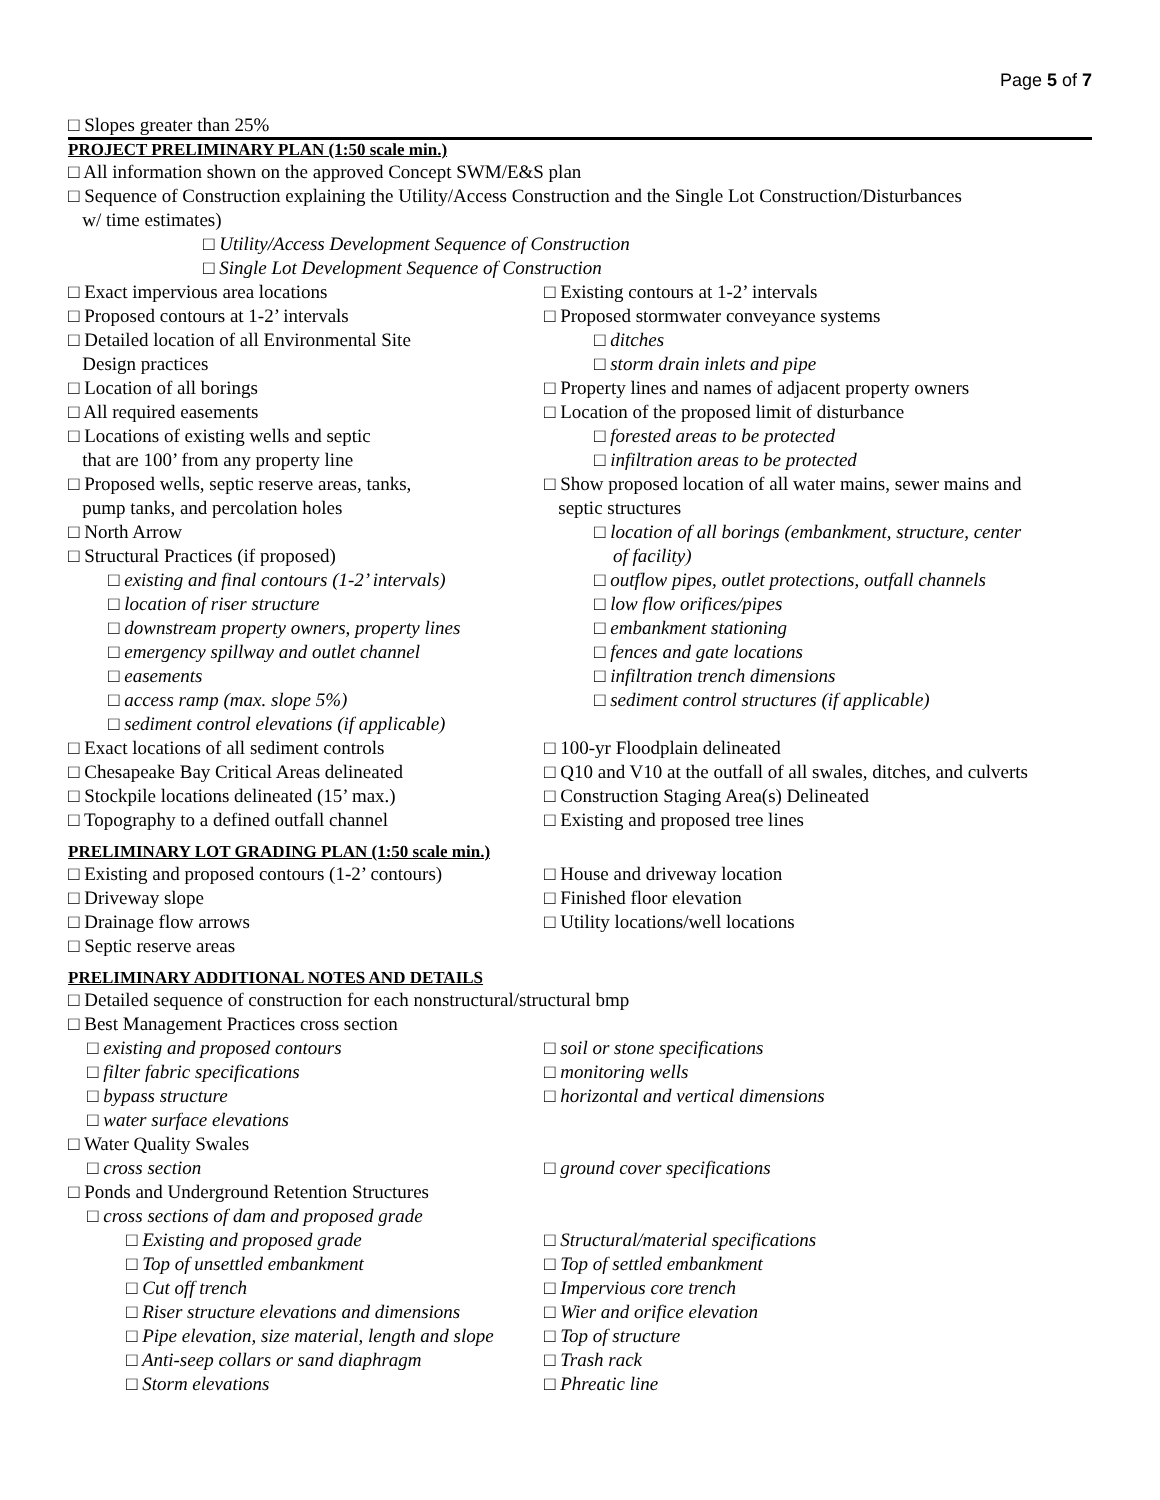Page 5 of 7
□ Slopes greater than 25%
PROJECT PRELIMINARY PLAN (1:50 scale min.)
□ All information shown on the approved Concept SWM/E&S plan
□ Sequence of Construction explaining the Utility/Access Construction and the Single Lot Construction/Disturbances
w/ time estimates)
□ Utility/Access Development Sequence of Construction
□ Single Lot Development Sequence of Construction
□ Exact impervious area locations
□ Proposed contours at 1-2’ intervals
□ Detailed location of all Environmental Site
Design practices
□ Location of all borings
□ All required easements
□ Locations of existing wells and septic
that are 100’ from any property line
□ Proposed wells, septic reserve areas, tanks,
pump tanks, and percolation holes
□ North Arrow
□ Structural Practices (if proposed)
□ existing and final contours (1-2’ intervals)
□ location of riser structure
□ downstream property owners, property lines
□ emergency spillway and outlet channel
□ easements
□ access ramp (max. slope 5%)
□ sediment control elevations (if applicable)
□ Existing contours at 1-2’ intervals
□ Proposed stormwater conveyance systems
□ ditches
□ storm drain inlets and pipe
□ Property lines and names of adjacent property owners
□ Location of the proposed limit of disturbance
□ forested areas to be protected
□ infiltration areas to be protected
□ Show proposed location of all water mains, sewer mains and
septic structures
□ location of all borings (embankment, structure, center
of facility)
□ outflow pipes, outlet protections, outfall channels
□ low flow orifices/pipes
□ embankment stationing
□ fences and gate locations
□ infiltration trench dimensions
□ sediment control structures (if applicable)
□ Exact locations of all sediment controls
□ Chesapeake Bay Critical Areas delineated
□ Stockpile locations delineated (15’ max.)
□ Topography to a defined outfall channel
□ 100-yr Floodplain delineated
□ Q10 and V10 at the outfall of all swales, ditches, and culverts
□ Construction Staging Area(s) Delineated
□ Existing and proposed tree lines
PRELIMINARY LOT GRADING PLAN (1:50 scale min.)
□ Existing and proposed contours (1-2’ contours)
□ Driveway slope
□ Drainage flow arrows
□ Septic reserve areas
□ House and driveway location
□ Finished floor elevation
□ Utility locations/well locations
PRELIMINARY ADDITIONAL NOTES AND DETAILS
□ Detailed sequence of construction for each nonstructural/structural bmp
□ Best Management Practices cross section
□ existing and proposed contours
□ filter fabric specifications
□ bypass structure
□ water surface elevations
□ soil or stone specifications
□ monitoring wells
□ horizontal and vertical dimensions
□ Water Quality Swales
□ cross section □ ground cover specifications
□ Ponds and Underground Retention Structures
□ cross sections of dam and proposed grade
□ Existing and proposed grade
□ Top of unsettled embankment
□ Cut off trench
□ Riser structure elevations and dimensions
□ Pipe elevation, size material, length and slope
□ Anti-seep collars or sand diaphragm
□ Storm elevations
□ Structural/material specifications
□ Top of settled embankment
□ Impervious core trench
□ Wier and orifice elevation
□ Top of structure
□ Trash rack
□ Phreatic line